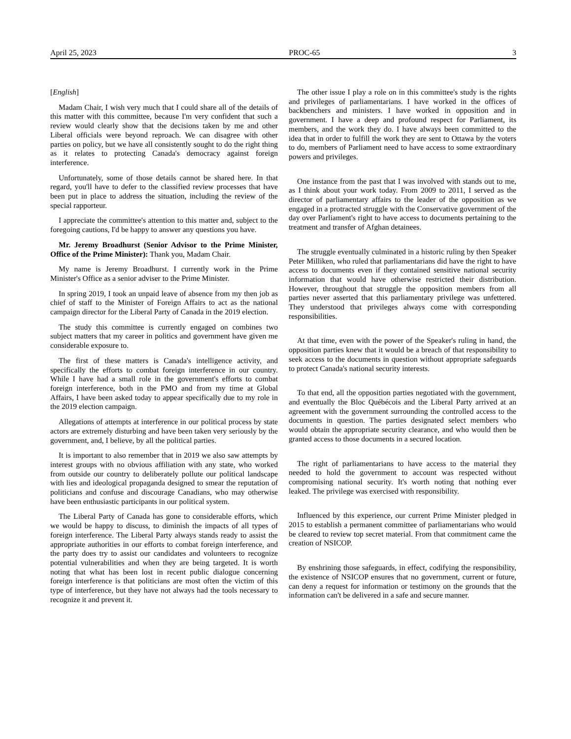April 25, 2023 PROC-65 3
[English]
Madam Chair, I wish very much that I could share all of the details of this matter with this committee, because I'm very confident that such a review would clearly show that the decisions taken by me and other Liberal officials were beyond reproach. We can disagree with other parties on policy, but we have all consistently sought to do the right thing as it relates to protecting Canada's democracy against foreign interference.
Unfortunately, some of those details cannot be shared here. In that regard, you'll have to defer to the classified review processes that have been put in place to address the situation, including the review of the special rapporteur.
I appreciate the committee's attention to this matter and, subject to the foregoing cautions, I'd be happy to answer any questions you have.
Mr. Jeremy Broadhurst (Senior Advisor to the Prime Minister, Office of the Prime Minister): Thank you, Madam Chair.
My name is Jeremy Broadhurst. I currently work in the Prime Minister's Office as a senior adviser to the Prime Minister.
In spring 2019, I took an unpaid leave of absence from my then job as chief of staff to the Minister of Foreign Affairs to act as the national campaign director for the Liberal Party of Canada in the 2019 election.
The study this committee is currently engaged on combines two subject matters that my career in politics and government have given me considerable exposure to.
The first of these matters is Canada's intelligence activity, and specifically the efforts to combat foreign interference in our country. While I have had a small role in the government's efforts to combat foreign interference, both in the PMO and from my time at Global Affairs, I have been asked today to appear specifically due to my role in the 2019 election campaign.
Allegations of attempts at interference in our political process by state actors are extremely disturbing and have been taken very seriously by the government, and, I believe, by all the political parties.
It is important to also remember that in 2019 we also saw attempts by interest groups with no obvious affiliation with any state, who worked from outside our country to deliberately pollute our political landscape with lies and ideological propaganda designed to smear the reputation of politicians and confuse and discourage Canadians, who may otherwise have been enthusiastic participants in our political system.
The Liberal Party of Canada has gone to considerable efforts, which we would be happy to discuss, to diminish the impacts of all types of foreign interference. The Liberal Party always stands ready to assist the appropriate authorities in our efforts to combat foreign interference, and the party does try to assist our candidates and volunteers to recognize potential vulnerabilities and when they are being targeted. It is worth noting that what has been lost in recent public dialogue concerning foreign interference is that politicians are most often the victim of this type of interference, but they have not always had the tools necessary to recognize it and prevent it.
The other issue I play a role on in this committee's study is the rights and privileges of parliamentarians. I have worked in the offices of backbenchers and ministers. I have worked in opposition and in government. I have a deep and profound respect for Parliament, its members, and the work they do. I have always been committed to the idea that in order to fulfill the work they are sent to Ottawa by the voters to do, members of Parliament need to have access to some extraordinary powers and privileges.
One instance from the past that I was involved with stands out to me, as I think about your work today. From 2009 to 2011, I served as the director of parliamentary affairs to the leader of the opposition as we engaged in a protracted struggle with the Conservative government of the day over Parliament's right to have access to documents pertaining to the treatment and transfer of Afghan detainees.
The struggle eventually culminated in a historic ruling by then Speaker Peter Milliken, who ruled that parliamentarians did have the right to have access to documents even if they contained sensitive national security information that would have otherwise restricted their distribution. However, throughout that struggle the opposition members from all parties never asserted that this parliamentary privilege was unfettered. They understood that privileges always come with corresponding responsibilities.
At that time, even with the power of the Speaker's ruling in hand, the opposition parties knew that it would be a breach of that responsibility to seek access to the documents in question without appropriate safeguards to protect Canada's national security interests.
To that end, all the opposition parties negotiated with the government, and eventually the Bloc Québécois and the Liberal Party arrived at an agreement with the government surrounding the controlled access to the documents in question. The parties designated select members who would obtain the appropriate security clearance, and who would then be granted access to those documents in a secured location.
The right of parliamentarians to have access to the material they needed to hold the government to account was respected without compromising national security. It's worth noting that nothing ever leaked. The privilege was exercised with responsibility.
Influenced by this experience, our current Prime Minister pledged in 2015 to establish a permanent committee of parliamentarians who would be cleared to review top secret material. From that commitment came the creation of NSICOP.
By enshrining those safeguards, in effect, codifying the responsibility, the existence of NSICOP ensures that no government, current or future, can deny a request for information or testimony on the grounds that the information can't be delivered in a safe and secure manner.